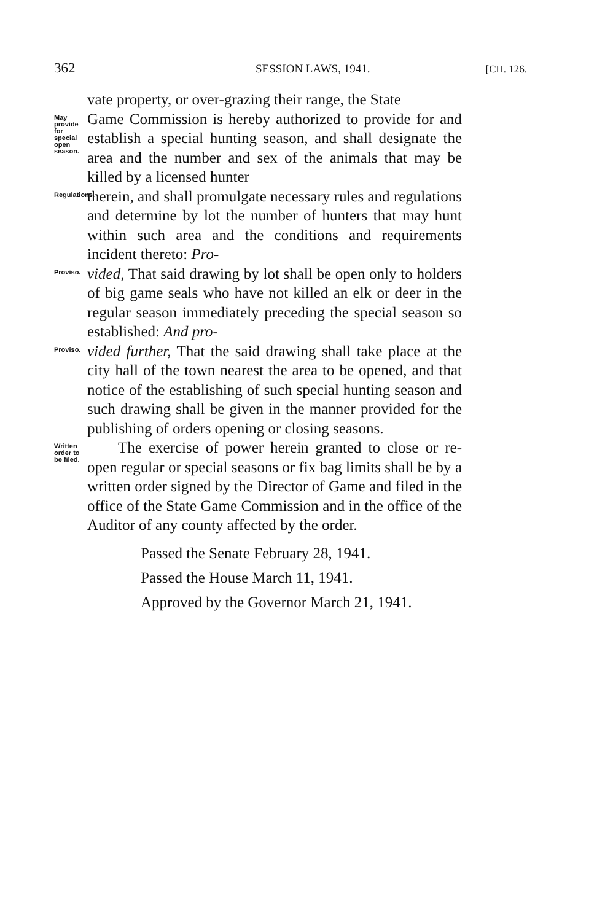362 SESSION LAWS, 1941. [CH. 126.
vate property, or over-grazing their range, the State
May provide for special open season.
Game Commission is hereby authorized to provide for and establish a special hunting season, and shall designate the area and the number and sex of the animals that may be killed by a licensed hunter
Regulations.
therein, and shall promulgate necessary rules and regulations and determine by lot the number of hunters that may hunt within such area and the conditions and requirements incident thereto: Pro-
Proviso.
vided, That said drawing by lot shall be open only to holders of big game seals who have not killed an elk or deer in the regular season immediately preceding the special season so established: And pro-
Proviso.
vided further, That the said drawing shall take place at the city hall of the town nearest the area to be opened, and that notice of the establishing of such special hunting season and such drawing shall be given in the manner provided for the publishing of orders opening or closing seasons.
Written order to be filed.
The exercise of power herein granted to close or re-open regular or special seasons or fix bag limits shall be by a written order signed by the Director of Game and filed in the office of the State Game Commission and in the office of the Auditor of any county affected by the order.
Passed the Senate February 28, 1941.
Passed the House March 11, 1941.
Approved by the Governor March 21, 1941.